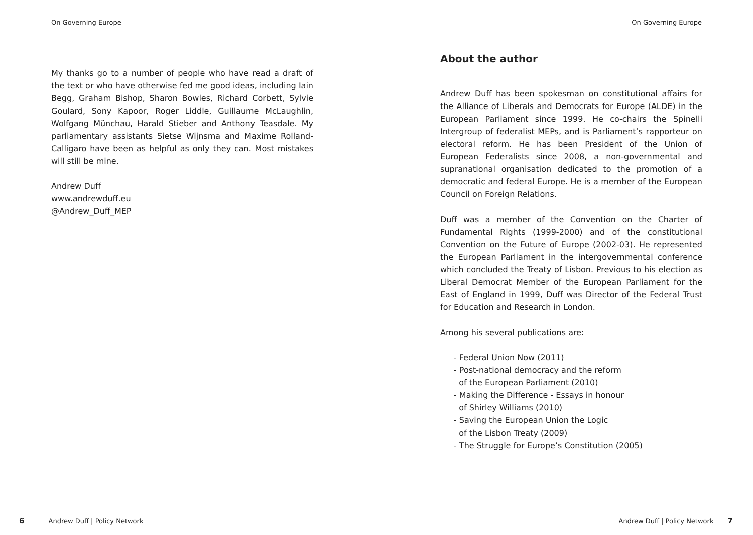On Governing Europe
My thanks go to a number of people who have read a draft of the text or who have otherwise fed me good ideas, including Iain Begg, Graham Bishop, Sharon Bowles, Richard Corbett, Sylvie Goulard, Sony Kapoor, Roger Liddle, Guillaume McLaughlin, Wolfgang Münchau, Harald Stieber and Anthony Teasdale. My parliamentary assistants Sietse Wijnsma and Maxime Rolland-Calligaro have been as helpful as only they can. Most mistakes will still be mine.
Andrew Duff
www.andrewduff.eu
@Andrew_Duff_MEP
6 Andrew Duff | Policy Network
On Governing Europe
About the author
Andrew Duff has been spokesman on constitutional affairs for the Alliance of Liberals and Democrats for Europe (ALDE) in the European Parliament since 1999. He co-chairs the Spinelli Intergroup of federalist MEPs, and is Parliament’s rapporteur on electoral reform. He has been President of the Union of European Federalists since 2008, a non-governmental and supranational organisation dedicated to the promotion of a democratic and federal Europe. He is a member of the European Council on Foreign Relations.
Duff was a member of the Convention on the Charter of Fundamental Rights (1999-2000) and of the constitutional Convention on the Future of Europe (2002-03). He represented the European Parliament in the intergovernmental conference which concluded the Treaty of Lisbon. Previous to his election as Liberal Democrat Member of the European Parliament for the East of England in 1999, Duff was Director of the Federal Trust for Education and Research in London.
Among his several publications are:
- Federal Union Now (2011)
- Post-national democracy and the reform
of the European Parliament (2010)
- Making the Difference - Essays in honour
of Shirley Williams (2010)
- Saving the European Union the Logic
of the Lisbon Treaty (2009)
- The Struggle for Europe’s Constitution (2005)
Andrew Duff | Policy Network 7